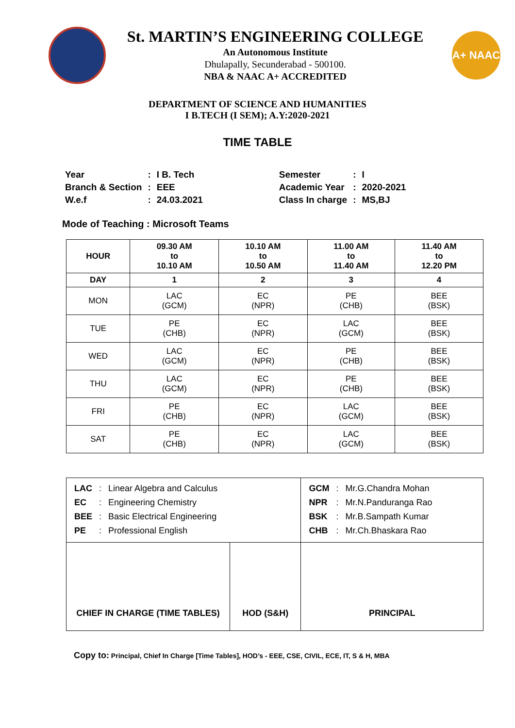St. MARTIN’S ENGINEERING COLLEGE
An Autonomous Institute
Dhulapally, Secunderabad - 500100.
NBA & NAAC A+ ACCREDITED
A+ NAAC
DEPARTMENT OF SCIENCE AND HUMANITIES
I B.TECH (I SEM); A.Y:2020-2021
TIME TABLE
| Year | : | I B. Tech | Semester | : | I |
| Branch & Section | : | EEE | Academic Year | : | 2020-2021 |
| W.e.f | : | 24.03.2021 | Class In charge | : | MS,BJ |
Mode of Teaching : Microsoft Teams
| HOUR | 09.30 AM to 10.10 AM | 10.10 AM to 10.50 AM | 11.00 AM to 11.40 AM | 11.40 AM to 12.20 PM |
| --- | --- | --- | --- | --- |
| DAY | 1 | 2 | 3 | 4 |
| MON | LAC (GCM) | EC (NPR) | PE (CHB) | BEE (BSK) |
| TUE | PE (CHB) | EC (NPR) | LAC (GCM) | BEE (BSK) |
| WED | LAC (GCM) | EC (NPR) | PE (CHB) | BEE (BSK) |
| THU | LAC (GCM) | EC (NPR) | PE (CHB) | BEE (BSK) |
| FRI | PE (CHB) | EC (NPR) | LAC (GCM) | BEE (BSK) |
| SAT | PE (CHB) | EC (NPR) | LAC (GCM) | BEE (BSK) |
| / LAC / : / Linear Algebra and Calculus / / EC / : / Engineering Chemistry / / BEE / : / Basic Electrical Engineering / / PE / : / Professional English / | | / GCM / : / Mr.G.Chandra Mohan / / NPR / : / Mr.N.Panduranga Rao / / BSK / : / Mr.B.Sampath Kumar / / CHB / : / Mr.Ch.Bhaskara Rao / |
| CHIEF IN CHARGE (TIME TABLES) | HOD (S&H) | PRINCIPAL |
Copy to: Principal, Chief In Charge [Time Tables], HOD’s - EEE, CSE, CIVIL, ECE, IT, S & H, MBA